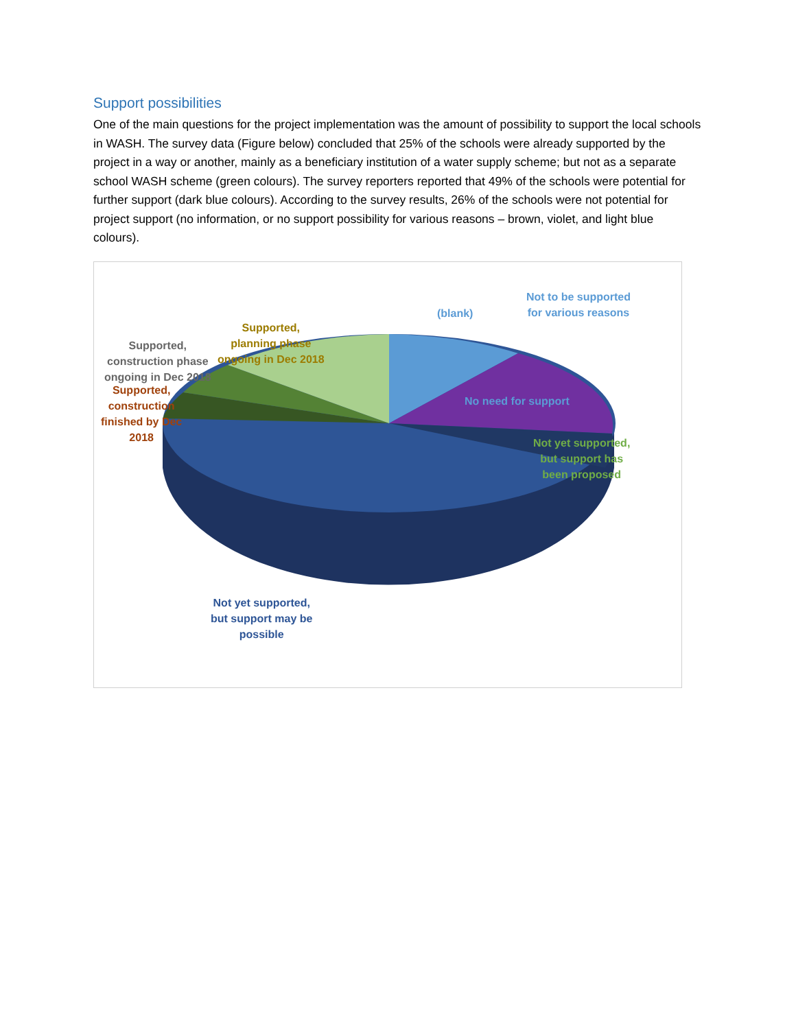Support possibilities
One of the main questions for the project implementation was the amount of possibility to support the local schools in WASH. The survey data (Figure below) concluded that 25% of the schools were already supported by the project in a way or another, mainly as a beneficiary institution of a water supply scheme; but not as a separate school WASH scheme (green colours). The survey reporters reported that 49% of the schools were potential for further support (dark blue colours). According to the survey results, 26% of the schools were not potential for project support (no information, or no support possibility for various reasons – brown, violet, and light blue colours).
(blank)
Not to be supported
for various reasons
Supported,
planning phase
ongoing in Dec 2018
Supported,
construction phase
ongoing in Dec 2018
Supported,
construction
finished by Dec
2018
No need for support
Not yet supported,
but support has
been proposed
Not yet supported,
but support may be
possible